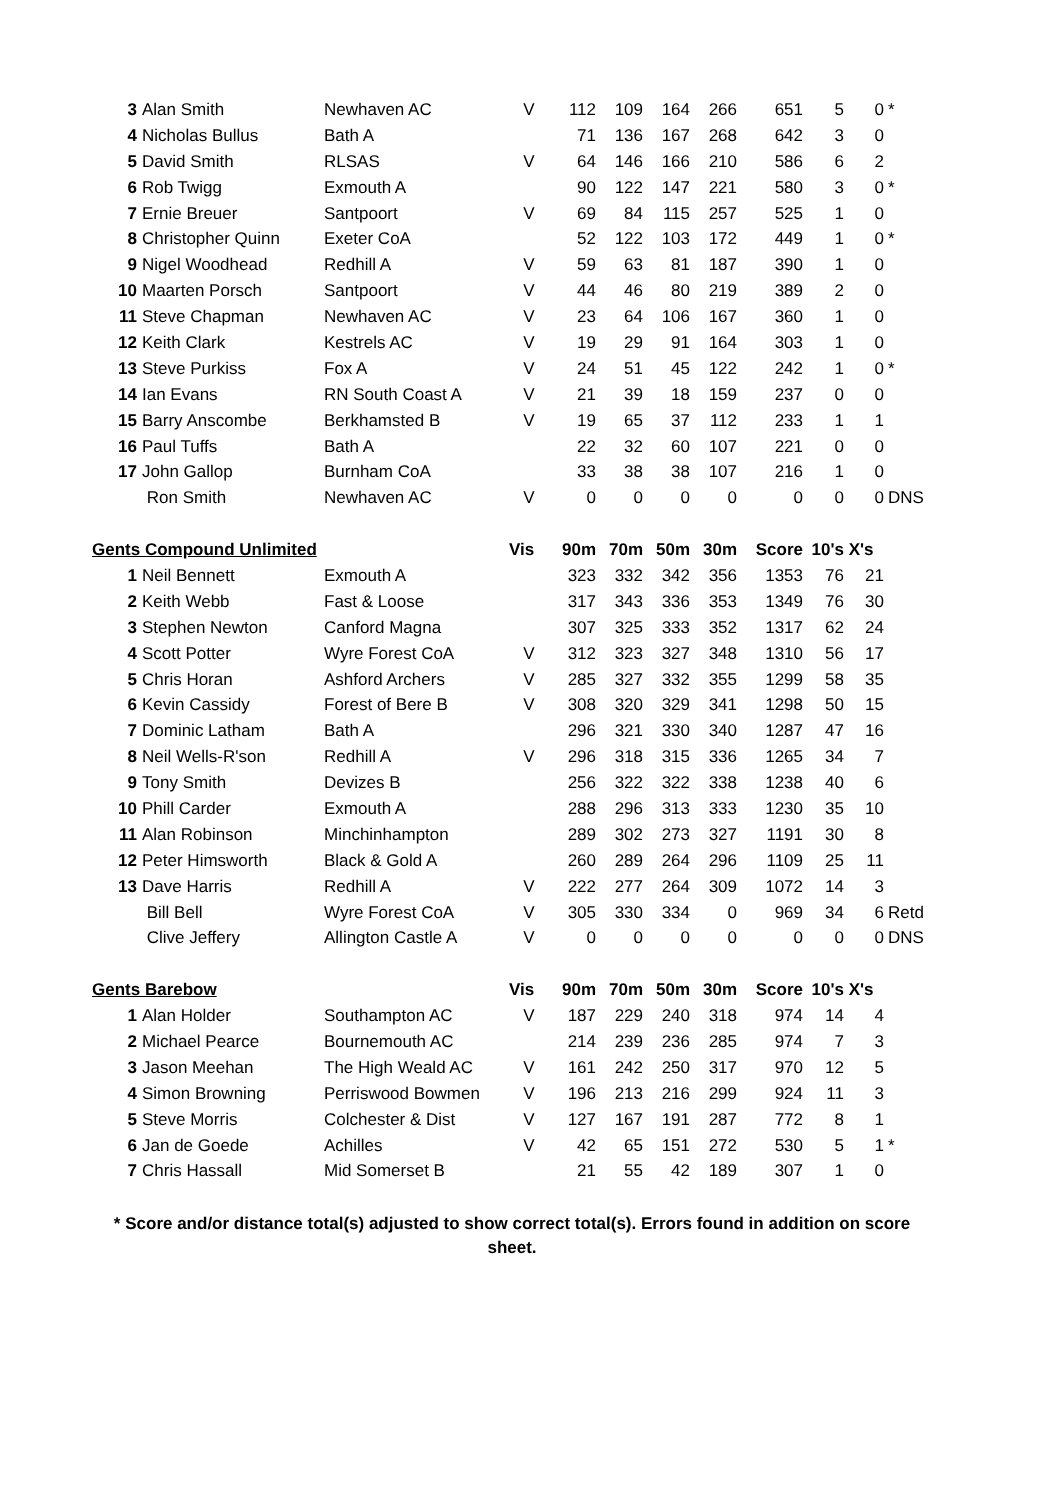| 3 | Alan Smith | Newhaven AC | V | 112 | 109 | 164 | 266 | 651 | 5 | 0 | * |
| 4 | Nicholas Bullus | Bath A | | 71 | 136 | 167 | 268 | 642 | 3 | 0 | |
| 5 | David Smith | RLSAS | V | 64 | 146 | 166 | 210 | 586 | 6 | 2 | |
| 6 | Rob Twigg | Exmouth A | | 90 | 122 | 147 | 221 | 580 | 3 | 0 | * |
| 7 | Ernie Breuer | Santpoort | V | 69 | 84 | 115 | 257 | 525 | 1 | 0 | |
| 8 | Christopher Quinn | Exeter CoA | | 52 | 122 | 103 | 172 | 449 | 1 | 0 | * |
| 9 | Nigel Woodhead | Redhill A | V | 59 | 63 | 81 | 187 | 390 | 1 | 0 | |
| 10 | Maarten Porsch | Santpoort | V | 44 | 46 | 80 | 219 | 389 | 2 | 0 | |
| 11 | Steve Chapman | Newhaven AC | V | 23 | 64 | 106 | 167 | 360 | 1 | 0 | |
| 12 | Keith Clark | Kestrels AC | V | 19 | 29 | 91 | 164 | 303 | 1 | 0 | |
| 13 | Steve Purkiss | Fox A | V | 24 | 51 | 45 | 122 | 242 | 1 | 0 | * |
| 14 | Ian Evans | RN South Coast A | V | 21 | 39 | 18 | 159 | 237 | 0 | 0 | |
| 15 | Barry Anscombe | Berkhamsted B | V | 19 | 65 | 37 | 112 | 233 | 1 | 1 | |
| 16 | Paul Tuffs | Bath A | | 22 | 32 | 60 | 107 | 221 | 0 | 0 | |
| 17 | John Gallop | Burnham CoA | | 33 | 38 | 38 | 107 | 216 | 1 | 0 | |
| | Ron Smith | Newhaven AC | V | 0 | 0 | 0 | 0 | 0 | 0 | 0 | DNS |
| Gents Compound Unlimited | | | Vis | 90m | 70m | 50m | 30m | Score | 10's | X's | |
| 1 | Neil Bennett | Exmouth A | | 323 | 332 | 342 | 356 | 1353 | 76 | 21 | |
| 2 | Keith Webb | Fast & Loose | | 317 | 343 | 336 | 353 | 1349 | 76 | 30 | |
| 3 | Stephen Newton | Canford Magna | | 307 | 325 | 333 | 352 | 1317 | 62 | 24 | |
| 4 | Scott Potter | Wyre Forest CoA | V | 312 | 323 | 327 | 348 | 1310 | 56 | 17 | |
| 5 | Chris Horan | Ashford Archers | V | 285 | 327 | 332 | 355 | 1299 | 58 | 35 | |
| 6 | Kevin Cassidy | Forest of Bere B | V | 308 | 320 | 329 | 341 | 1298 | 50 | 15 | |
| 7 | Dominic Latham | Bath A | | 296 | 321 | 330 | 340 | 1287 | 47 | 16 | |
| 8 | Neil Wells-R'son | Redhill A | V | 296 | 318 | 315 | 336 | 1265 | 34 | 7 | |
| 9 | Tony Smith | Devizes B | | 256 | 322 | 322 | 338 | 1238 | 40 | 6 | |
| 10 | Phill Carder | Exmouth A | | 288 | 296 | 313 | 333 | 1230 | 35 | 10 | |
| 11 | Alan Robinson | Minchinhampton | | 289 | 302 | 273 | 327 | 1191 | 30 | 8 | |
| 12 | Peter Himsworth | Black & Gold A | | 260 | 289 | 264 | 296 | 1109 | 25 | 11 | |
| 13 | Dave Harris | Redhill A | V | 222 | 277 | 264 | 309 | 1072 | 14 | 3 | |
| | Bill Bell | Wyre Forest CoA | V | 305 | 330 | 334 | 0 | 969 | 34 | 6 | Retd |
| | Clive Jeffery | Allington Castle A | V | 0 | 0 | 0 | 0 | 0 | 0 | 0 | DNS |
| Gents Barebow | | | Vis | 90m | 70m | 50m | 30m | Score | 10's | X's | |
| 1 | Alan Holder | Southampton AC | V | 187 | 229 | 240 | 318 | 974 | 14 | 4 | |
| 2 | Michael Pearce | Bournemouth AC | | 214 | 239 | 236 | 285 | 974 | 7 | 3 | |
| 3 | Jason Meehan | The High Weald AC | V | 161 | 242 | 250 | 317 | 970 | 12 | 5 | |
| 4 | Simon Browning | Perriswood Bowmen | V | 196 | 213 | 216 | 299 | 924 | 11 | 3 | |
| 5 | Steve Morris | Colchester & Dist | V | 127 | 167 | 191 | 287 | 772 | 8 | 1 | |
| 6 | Jan de Goede | Achilles | V | 42 | 65 | 151 | 272 | 530 | 5 | 1 | * |
| 7 | Chris Hassall | Mid Somerset B | | 21 | 55 | 42 | 189 | 307 | 1 | 0 | |
* Score and/or distance total(s) adjusted to show correct total(s). Errors found in addition on score sheet.